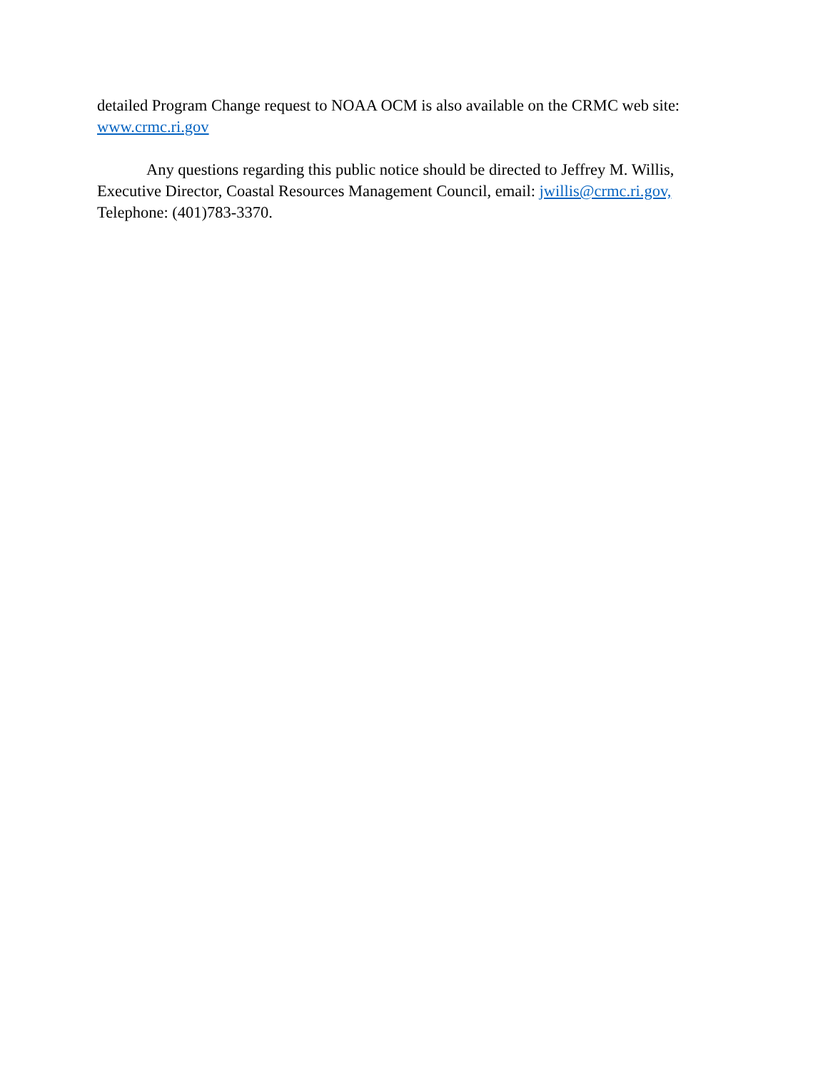detailed Program Change request to NOAA OCM is also available on the CRMC web site:
www.crmc.ri.gov
Any questions regarding this public notice should be directed to Jeffrey M. Willis, Executive Director, Coastal Resources Management Council, email: jwillis@crmc.ri.gov, Telephone: (401)783-3370.